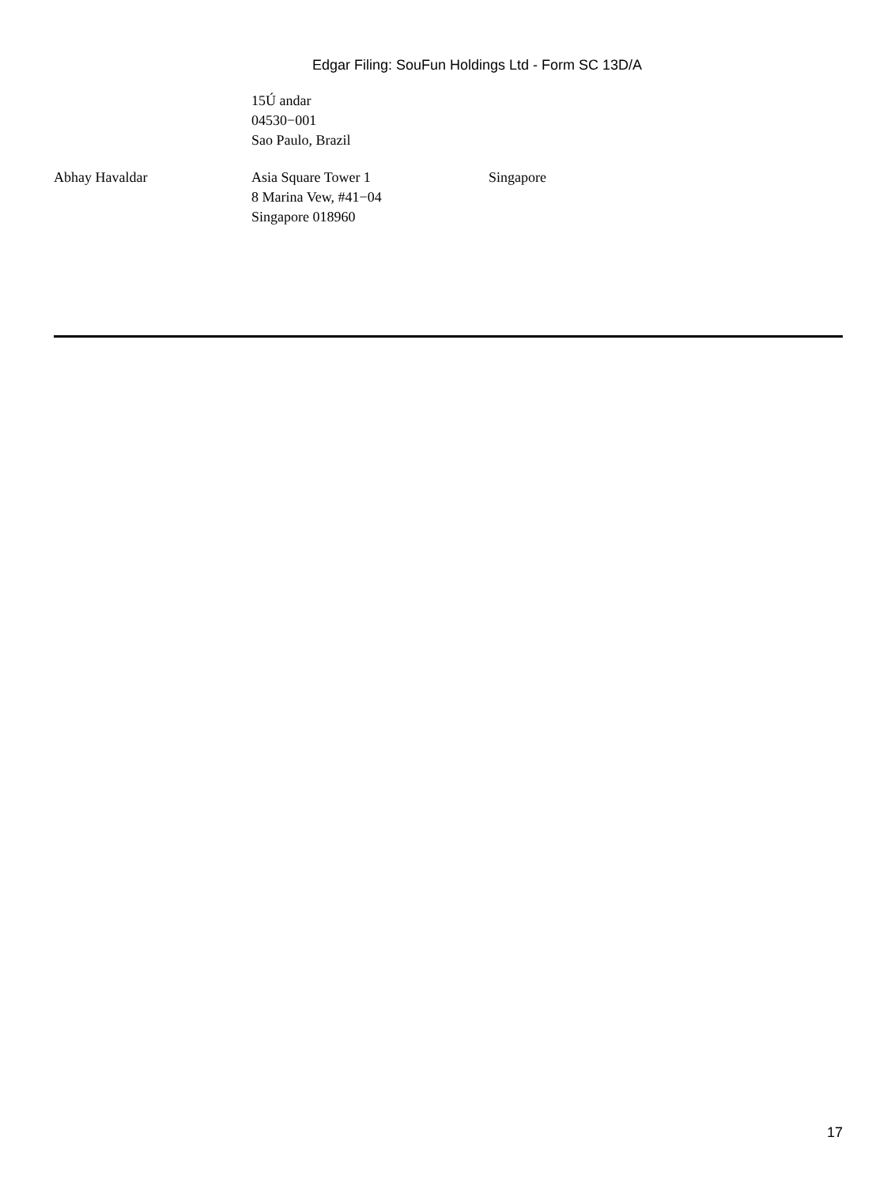Edgar Filing: SouFun Holdings Ltd - Form SC 13D/A
| | 15Ú andar 04530−001 Sao Paulo, Brazil | |
| Abhay Havaldar | Asia Square Tower 1 8 Marina Vew, #41−04 Singapore 018960 | Singapore |
17